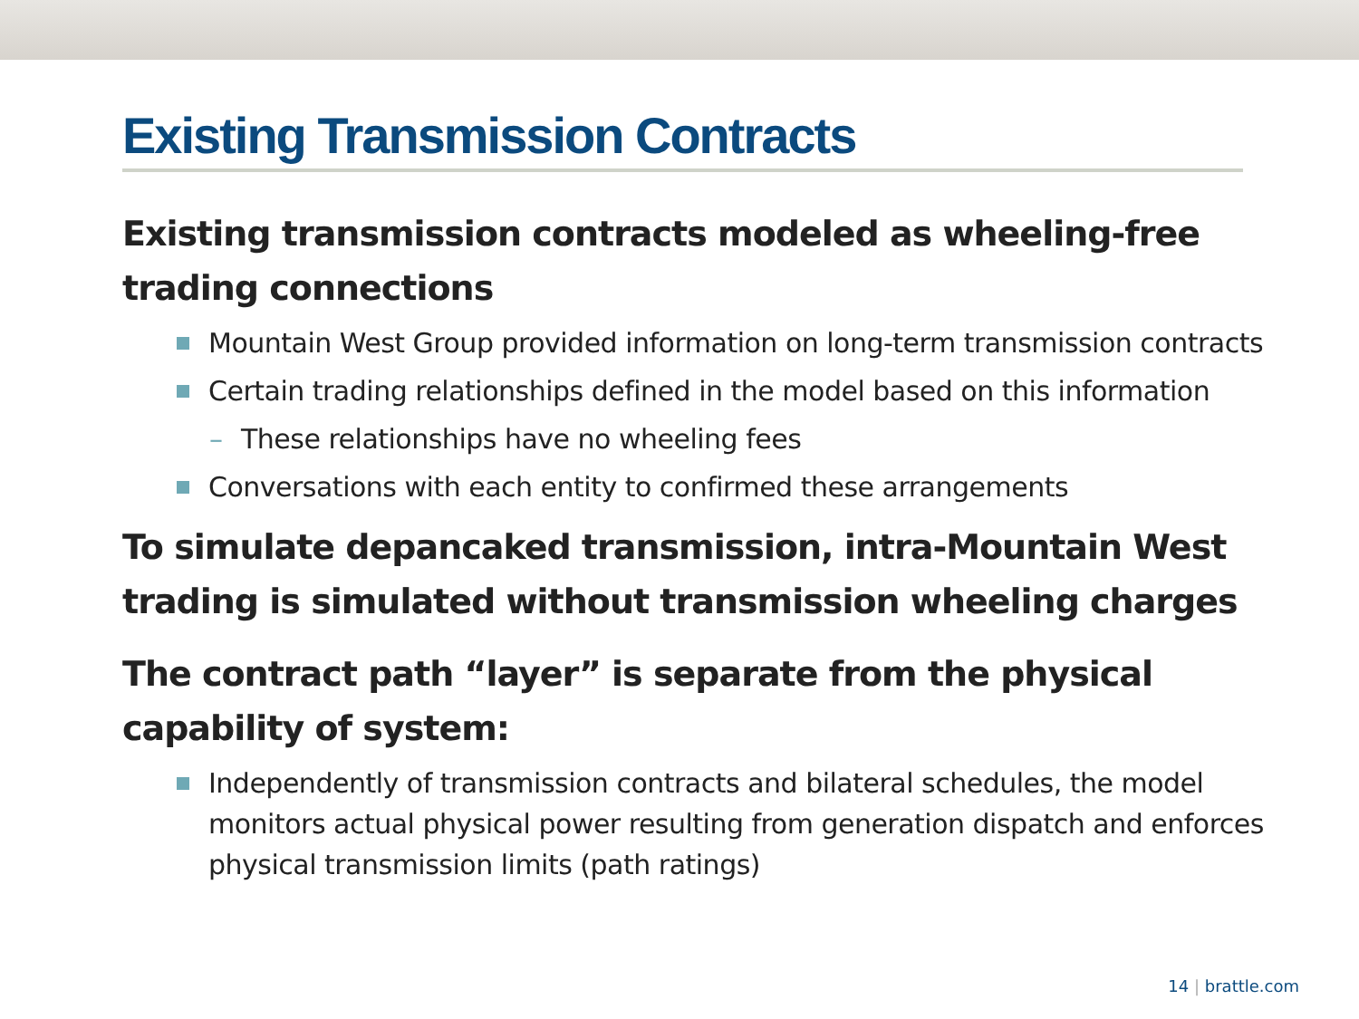Existing Transmission Contracts
Existing transmission contracts modeled as wheeling-free trading connections
Mountain West Group provided information on long-term transmission contracts
Certain trading relationships defined in the model based on this information
– These relationships have no wheeling fees
Conversations with each entity to confirmed these arrangements
To simulate depancaked transmission, intra-Mountain West trading is simulated without transmission wheeling charges
The contract path “layer” is separate from the physical capability of system:
Independently of transmission contracts and bilateral schedules, the model monitors actual physical power resulting from generation dispatch and enforces physical transmission limits (path ratings)
14 | brattle.com